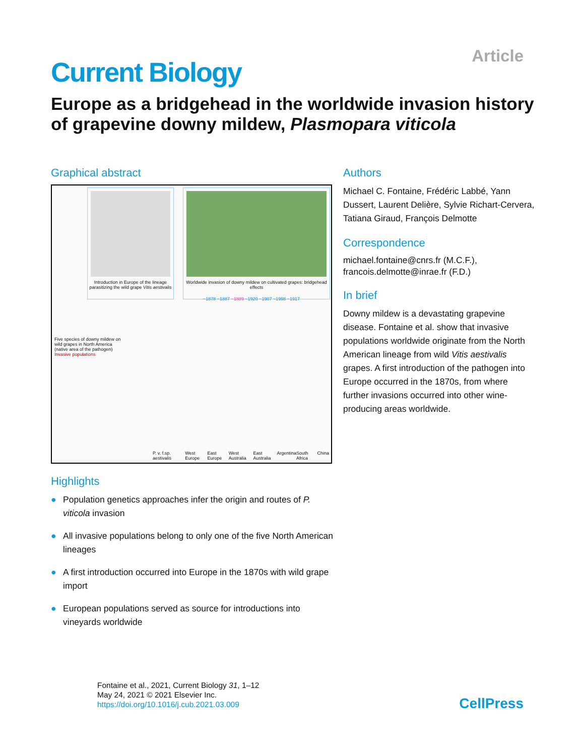Article
Current Biology
Europe as a bridgehead in the worldwide invasion history of grapevine downy mildew, Plasmopara viticola
Graphical abstract
Introduction in Europe of the lineage parasitizing the wild grape Vitis aestivalis
Worldwide invasion of downy mildew on cultivated grapes: bridgehead effects
Five species of downy mildew on wild grapes in North America (native area of the pathogen)
Invasive populations
~1878 ~1887 ~1889 ~1920 ~1907 ~1998 ~1917
P. v. f.sp. aestivalis West Europe East Europe West Australia East Australia Argentina South Africa China
Highlights
● Population genetics approaches infer the origin and routes of P. viticola invasion
● All invasive populations belong to only one of the five North American lineages
● A first introduction occurred into Europe in the 1870s with wild grape import
● European populations served as source for introductions into vineyards worldwide
Authors
Michael C. Fontaine, Frédéric Labbé, Yann Dussert, Laurent Delière, Sylvie Richart-Cervera, Tatiana Giraud, François Delmotte
Correspondence
michael.fontaine@cnrs.fr (M.C.F.),
francois.delmotte@inrae.fr (F.D.)
In brief
Downy mildew is a devastating grapevine disease. Fontaine et al. show that invasive populations worldwide originate from the North American lineage from wild Vitis aestivalis grapes. A first introduction of the pathogen into Europe occurred in the 1870s, from where further invasions occurred into other wine-producing areas worldwide.
Fontaine et al., 2021, Current Biology 31, 1–12
May 24, 2021 © 2021 Elsevier Inc.
https://doi.org/10.1016/j.cub.2021.03.009
CellPress